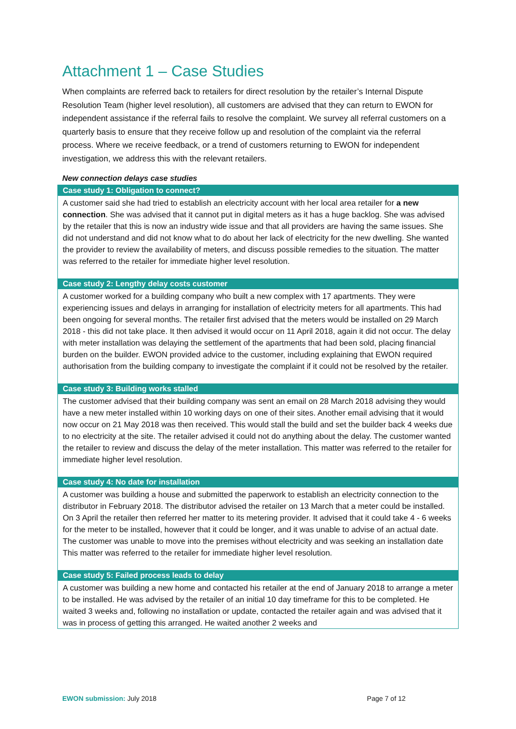Attachment 1 – Case Studies
When complaints are referred back to retailers for direct resolution by the retailer’s Internal Dispute Resolution Team (higher level resolution), all customers are advised that they can return to EWON for independent assistance if the referral fails to resolve the complaint. We survey all referral customers on a quarterly basis to ensure that they receive follow up and resolution of the complaint via the referral process. Where we receive feedback, or a trend of customers returning to EWON for independent investigation, we address this with the relevant retailers.
New connection delays case studies
Case study 1: Obligation to connect?
A customer said she had tried to establish an electricity account with her local area retailer for a new connection. She was advised that it cannot put in digital meters as it has a huge backlog. She was advised by the retailer that this is now an industry wide issue and that all providers are having the same issues. She did not understand and did not know what to do about her lack of electricity for the new dwelling. She wanted the provider to review the availability of meters, and discuss possible remedies to the situation. The matter was referred to the retailer for immediate higher level resolution.
Case study 2: Lengthy delay costs customer
A customer worked for a building company who built a new complex with 17 apartments. They were experiencing issues and delays in arranging for installation of electricity meters for all apartments. This had been ongoing for several months. The retailer first advised that the meters would be installed on 29 March 2018 - this did not take place. It then advised it would occur on 11 April 2018, again it did not occur. The delay with meter installation was delaying the settlement of the apartments that had been sold, placing financial burden on the builder. EWON provided advice to the customer, including explaining that EWON required authorisation from the building company to investigate the complaint if it could not be resolved by the retailer.
Case study 3: Building works stalled
The customer advised that their building company was sent an email on 28 March 2018 advising they would have a new meter installed within 10 working days on one of their sites. Another email advising that it would now occur on 21 May 2018 was then received. This would stall the build and set the builder back 4 weeks due to no electricity at the site. The retailer advised it could not do anything about the delay. The customer wanted the retailer to review and discuss the delay of the meter installation. This matter was referred to the retailer for immediate higher level resolution.
Case study 4: No date for installation
A customer was building a house and submitted the paperwork to establish an electricity connection to the distributor in February 2018. The distributor advised the retailer on 13 March that a meter could be installed. On 3 April the retailer then referred her matter to its metering provider. It advised that it could take 4 - 6 weeks for the meter to be installed, however that it could be longer, and it was unable to advise of an actual date. The customer was unable to move into the premises without electricity and was seeking an installation date This matter was referred to the retailer for immediate higher level resolution.
Case study 5: Failed process leads to delay
A customer was building a new home and contacted his retailer at the end of January 2018 to arrange a meter to be installed. He was advised by the retailer of an initial 10 day timeframe for this to be completed. He waited 3 weeks and, following no installation or update, contacted the retailer again and was advised that it was in process of getting this arranged. He waited another 2 weeks and
EWON submission: July 2018 Page 7 of 12